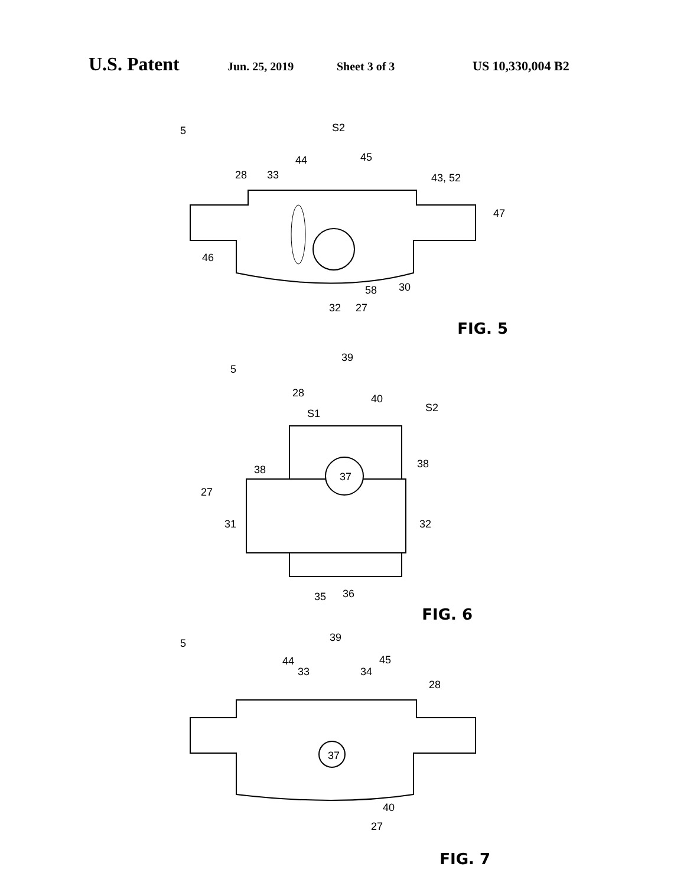U.S. Patent
Jun. 25, 2019 Sheet 3 of 3 US 10,330,004 B2
5
S2
28
33
44
45
43, 52
47
46
32
27
58
30
FIG. 5
5
39
28
40
S2
S1
38
38
37
27
31
32
35
36
FIG. 6
5
39
44
33
34
45
28
37
40
27
FIG. 7